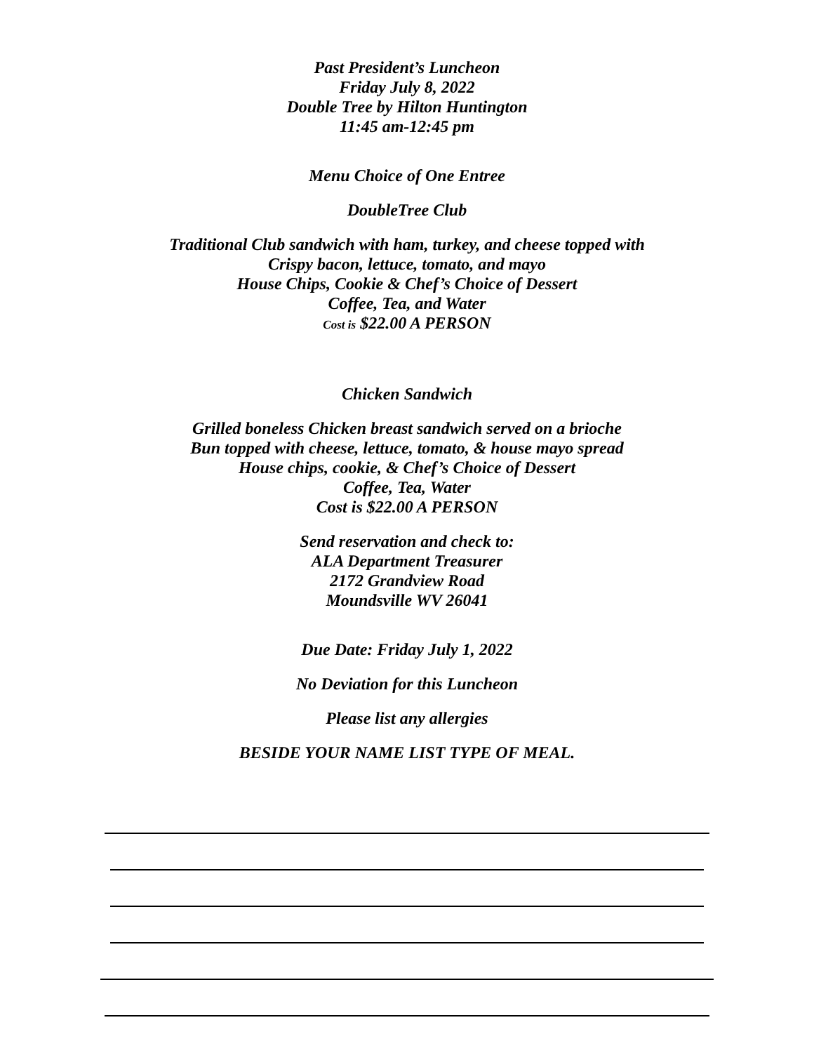Past President’s Luncheon
Friday July 8, 2022
Double Tree by Hilton Huntington
11:45 am-12:45 pm
Menu Choice of One Entree
DoubleTree Club
Traditional Club sandwich with ham, turkey, and cheese topped with
Crispy bacon, lettuce, tomato, and mayo
House Chips, Cookie & Chef’s Choice of Dessert
Coffee, Tea, and Water
Cost is $22.00 A PERSON
Chicken Sandwich
Grilled boneless Chicken breast sandwich served on a brioche
Bun topped with cheese, lettuce, tomato, & house mayo spread
House chips, cookie, & Chef’s Choice of Dessert
Coffee, Tea, Water
Cost is $22.00 A PERSON
Send reservation and check to:
ALA Department Treasurer
2172 Grandview Road
Moundsville WV 26041
Due Date: Friday July 1, 2022
No Deviation for this Luncheon
Please list any allergies
BESIDE YOUR NAME LIST TYPE OF MEAL.